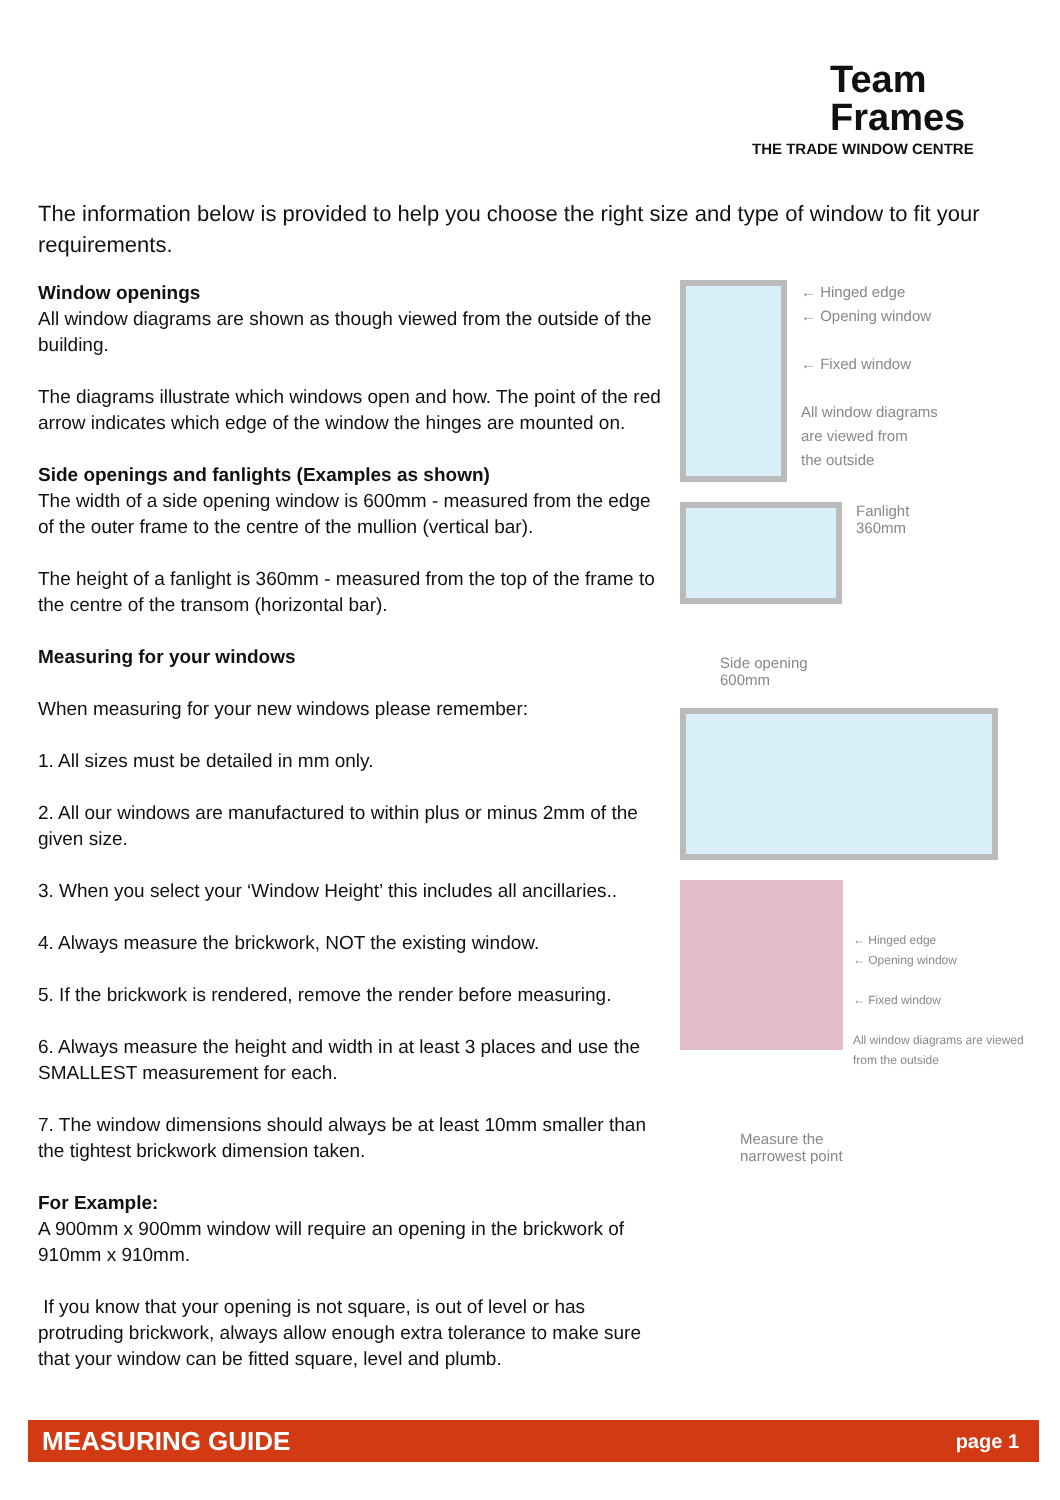Team
Frames
THE TRADE WINDOW CENTRE
The information below is provided to help you choose the right size and type of window to fit your requirements.
Window openings
All window diagrams are shown as though viewed from the outside of the building.
The diagrams illustrate which windows open and how. The point of the red arrow indicates which edge of the window the hinges are mounted on.
Side openings and fanlights (Examples as shown)
The width of a side opening window is 600mm - measured from the edge of the outer frame to the centre of the mullion (vertical bar).
The height of a fanlight is 360mm - measured from the top of the frame to the centre of the transom (horizontal bar).
Measuring for your windows
When measuring for your new windows please remember:
1. All sizes must be detailed in mm only.
2. All our windows are manufactured to within plus or minus 2mm of the given size.
3. When you select your ‘Window Height’ this includes all ancillaries..
4. Always measure the brickwork, NOT the existing window.
5. If the brickwork is rendered, remove the render before measuring.
6. Always measure the height and width in at least 3 places and use the SMALLEST measurement for each.
7. The window dimensions should always be at least 10mm smaller than the tightest brickwork dimension taken.
For Example:
A 900mm x 900mm window will require an opening in the brickwork of 910mm x 910mm.
If you know that your opening is not square, is out of level or has protruding brickwork, always allow enough extra tolerance to make sure that your window can be fitted square, level and plumb.
← Hinged edge
← Opening window
← Fixed window
All window diagrams
are viewed from
the outside
Fanlight
360mm
Side opening
600mm
← Hinged edge
← Opening window
← Fixed window
All window diagrams are viewed from the outside
Measure the narrowest point
MEASURING GUIDE page 1